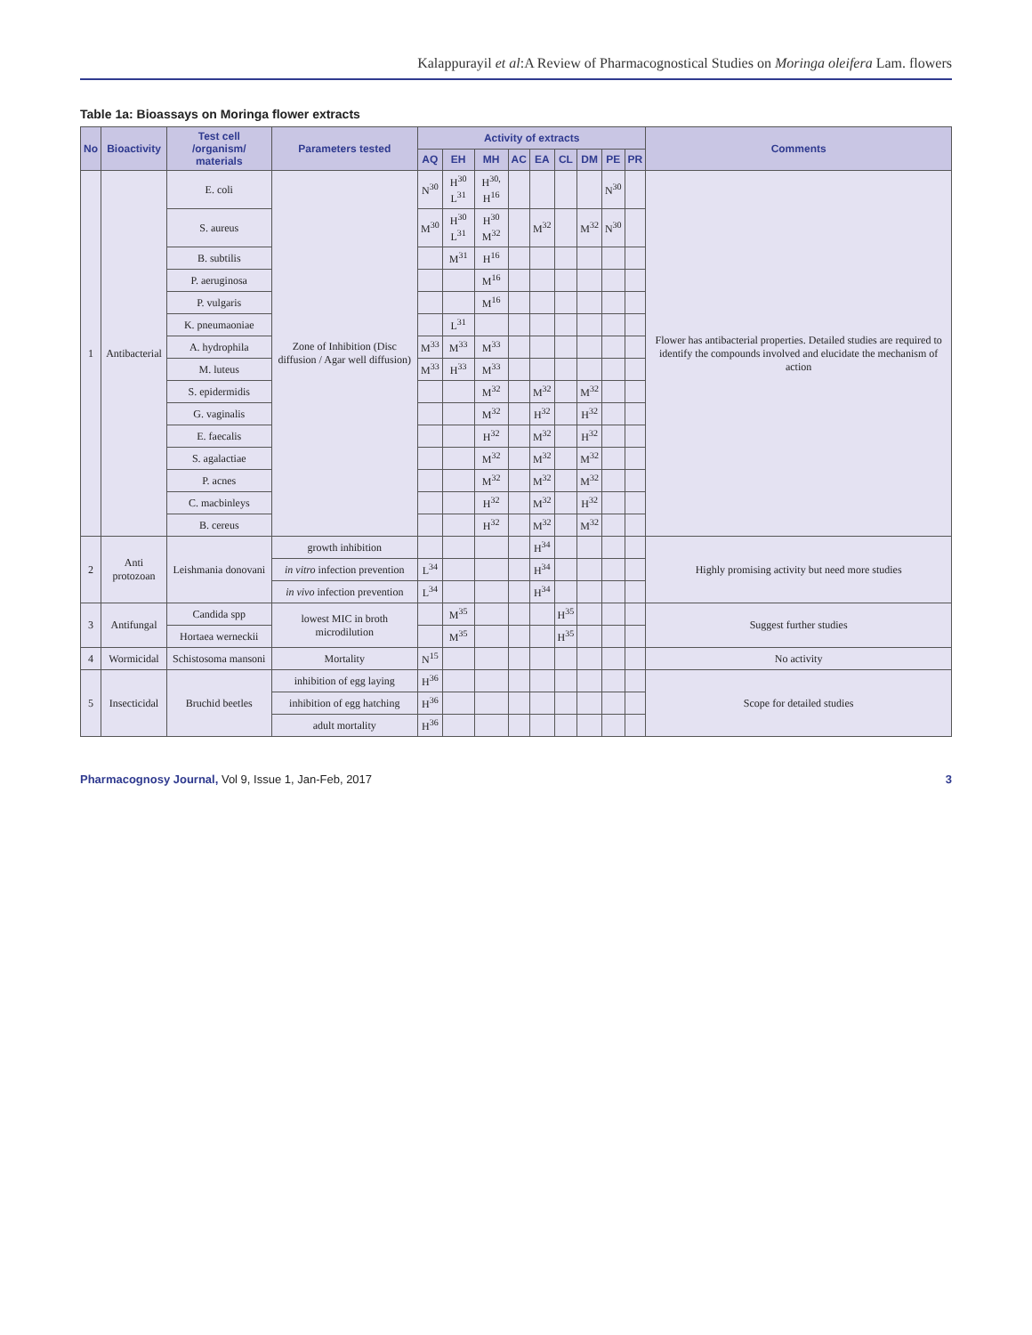Kalappurayil et al:A Review of Pharmacognostical Studies on Moringa oleifera Lam. flowers
Table 1a: Bioassays on Moringa flower extracts
| No | Bioactivity | Test cell /organism/ materials | Parameters tested | Activity of extracts | | | | | | | | | Comments |
| --- | --- | --- | --- | --- | --- | --- | --- | --- | --- | --- | --- | --- | --- |
| | | | | AQ | EH | MH | AC | EA | CL | DM | PE | PR | |
| 1 | Antibacterial | E. coli | Zone of Inhibition (Disc diffusion / Agar well diffusion) | N<sup>30</sup> | H<sup>30</sup> L<sup>31</sup> | H<sup>30,</sup> H<sup>16</sup> | | | | | N<sup>30</sup> | | Flower has antibacterial properties. Detailed studies are required to identify the compounds involved and elucidate the mechanism of action |
| | | S. aureus | | M<sup>30</sup> | H<sup>30</sup> L<sup>31</sup> | H<sup>30</sup> M<sup>32</sup> | | M<sup>32</sup> | | M<sup>32</sup> | N<sup>30</sup> | | |
| | | B. subtilis | | | M<sup>31</sup> | H<sup>16</sup> | | | | | | | |
| | | P. aeruginosa | | | | M<sup>16</sup> | | | | | | | |
| | | P. vulgaris | | | | M<sup>16</sup> | | | | | | | |
| | | K. pneumaoniae | | | L<sup>31</sup> | | | | | | | | |
| | | A. hydrophila | | M<sup>33</sup> | M<sup>33</sup> | M<sup>33</sup> | | | | | | | |
| | | M. luteus | | M<sup>33</sup> | H<sup>33</sup> | M<sup>33</sup> | | | | | | | |
| | | S. epidermidis | | | | M<sup>32</sup> | | M<sup>32</sup> | | M<sup>32</sup> | | | |
| | | G. vaginalis | | | | M<sup>32</sup> | | H<sup>32</sup> | | H<sup>32</sup> | | | |
| | | E. faecalis | | | | H<sup>32</sup> | | M<sup>32</sup> | | H<sup>32</sup> | | | |
| | | S. agalactiae | | | | M<sup>32</sup> | | M<sup>32</sup> | | M<sup>32</sup> | | | |
| | | P. acnes | | | | M<sup>32</sup> | | M<sup>32</sup> | | M<sup>32</sup> | | | |
| | | C. macbinleys | | | | H<sup>32</sup> | | M<sup>32</sup> | | H<sup>32</sup> | | | |
| | | B. cereus | | | | H<sup>32</sup> | | M<sup>32</sup> | | M<sup>32</sup> | | | |
| 2 | Anti protozoan | Leishmania donovani | growth inhibition | | | | | H<sup>34</sup> | | | | | Highly promising activity but need more studies |
| | | | in vitro infection prevention | L<sup>34</sup> | | | | H<sup>34</sup> | | | | | |
| | | | in vivo infection prevention | L<sup>34</sup> | | | | H<sup>34</sup> | | | | | |
| 3 | Antifungal | Candida spp | lowest MIC in broth microdilution | | M<sup>35</sup> | | | | H<sup>35</sup> | | | | Suggest further studies |
| | | Hortaea werneckii | | | M<sup>35</sup> | | | | H<sup>35</sup> | | | | |
| 4 | Wormicidal | Schistosoma mansoni | Mortality | N<sup>15</sup> | | | | | | | | | No activity |
| 5 | Insecticidal | Bruchid beetles | inhibition of egg laying | H<sup>36</sup> | | | | | | | | | Scope for detailed studies |
| | | | inhibition of egg hatching | H<sup>36</sup> | | | | | | | | | |
| | | | adult mortality | H<sup>36</sup> | | | | | | | | | |
Pharmacognosy Journal, Vol 9, Issue 1, Jan-Feb, 2017 3